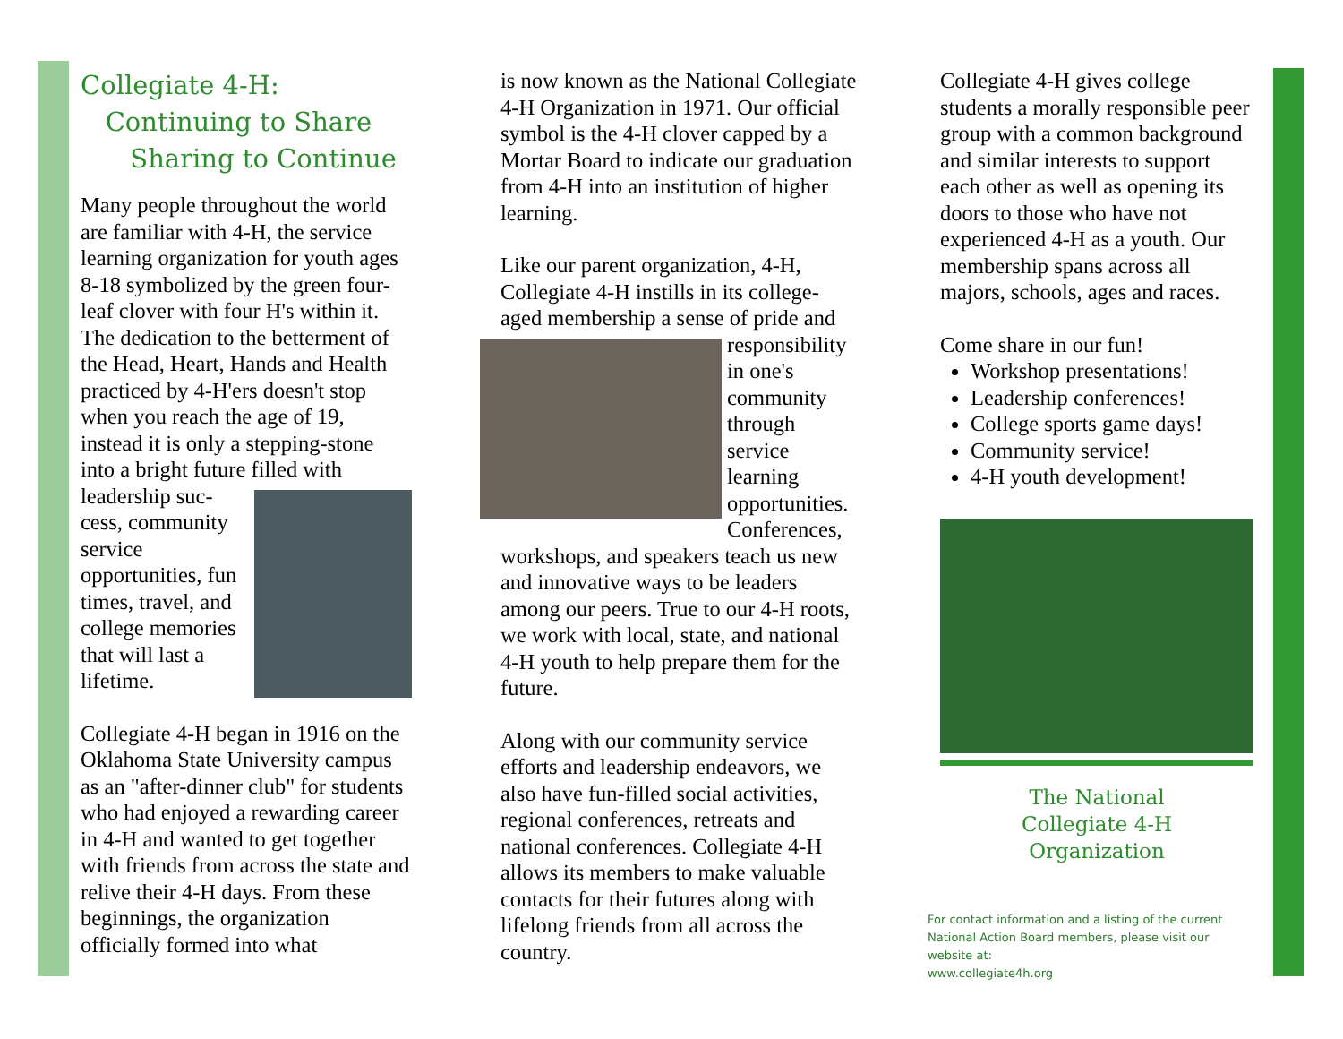Collegiate 4-H:
Continuing to Share
Sharing to Continue
Many people throughout the world are familiar with 4-H, the service learning organization for youth ages 8-18 symbolized by the green four-leaf clover with four H's within it. The dedication to the betterment of the Head, Heart, Hands and Health practiced by 4-H'ers doesn't stop when you reach the age of 19, instead it is only a stepping-stone into a bright future filled with leadership suc- cess, community service opportunities, fun times, travel, and college memories that will last a lifetime.
Collegiate 4-H began in 1916 on the Oklahoma State University campus as an "after-dinner club" for students who had enjoyed a rewarding career in 4-H and wanted to get together with friends from across the state and relive their 4-H days. From these beginnings, the organization officially formed into what
is now known as the National Collegiate 4-H Organization in 1971. Our official symbol is the 4-H clover capped by a Mortar Board to indicate our graduation from 4-H into an institution of higher learning.
Like our parent organization, 4-H, Collegiate 4-H instills in its college-aged membership a sense of pride and responsibility in one's community through service learning opportunities. Conferences, workshops, and speakers teach us new and innovative ways to be leaders among our peers. True to our 4-H roots, we work with local, state, and national 4-H youth to help prepare them for the future.
Along with our community service efforts and leadership endeavors, we also have fun-filled social activities, regional conferences, retreats and national conferences. Collegiate 4-H allows its members to make valuable contacts for their futures along with lifelong friends from all across the country.
Collegiate 4-H gives college students a morally responsible peer group with a common background and similar interests to support each other as well as opening its doors to those who have not experienced 4-H as a youth. Our membership spans across all majors, schools, ages and races.
Come share in our fun!
Workshop presentations!
Leadership conferences!
College sports game days!
Community service!
4-H youth development!
The National
Collegiate 4-H
Organization
For contact information and a listing of the current National Action Board members, please visit our website at:
www.collegiate4h.org